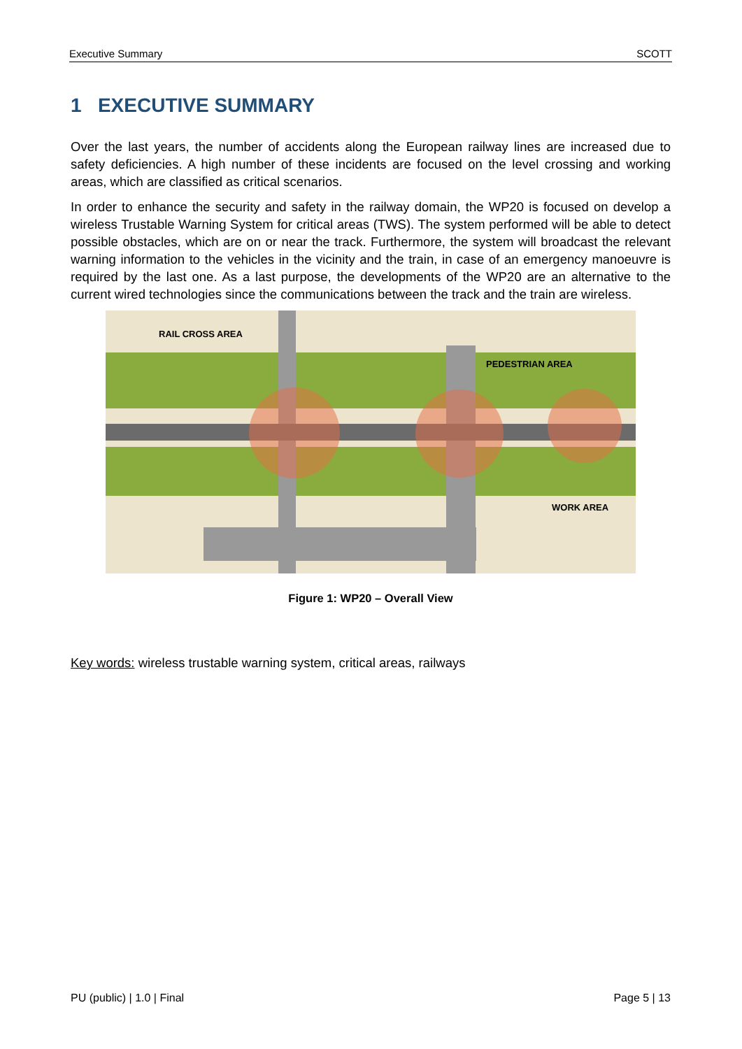Executive Summary SCOTT
1 EXECUTIVE SUMMARY
Over the last years, the number of accidents along the European railway lines are increased due to safety deficiencies. A high number of these incidents are focused on the level crossing and working areas, which are classified as critical scenarios.
In order to enhance the security and safety in the railway domain, the WP20 is focused on develop a wireless Trustable Warning System for critical areas (TWS). The system performed will be able to detect possible obstacles, which are on or near the track. Furthermore, the system will broadcast the relevant warning information to the vehicles in the vicinity and the train, in case of an emergency manoeuvre is required by the last one. As a last purpose, the developments of the WP20 are an alternative to the current wired technologies since the communications between the track and the train are wireless.
RAIL CROSS AREA
PEDESTRIAN AREA
WORK AREA
Figure 1: WP20 – Overall View
Key words: wireless trustable warning system, critical areas, railways
PU (public) | 1.0 | Final Page 5 | 13